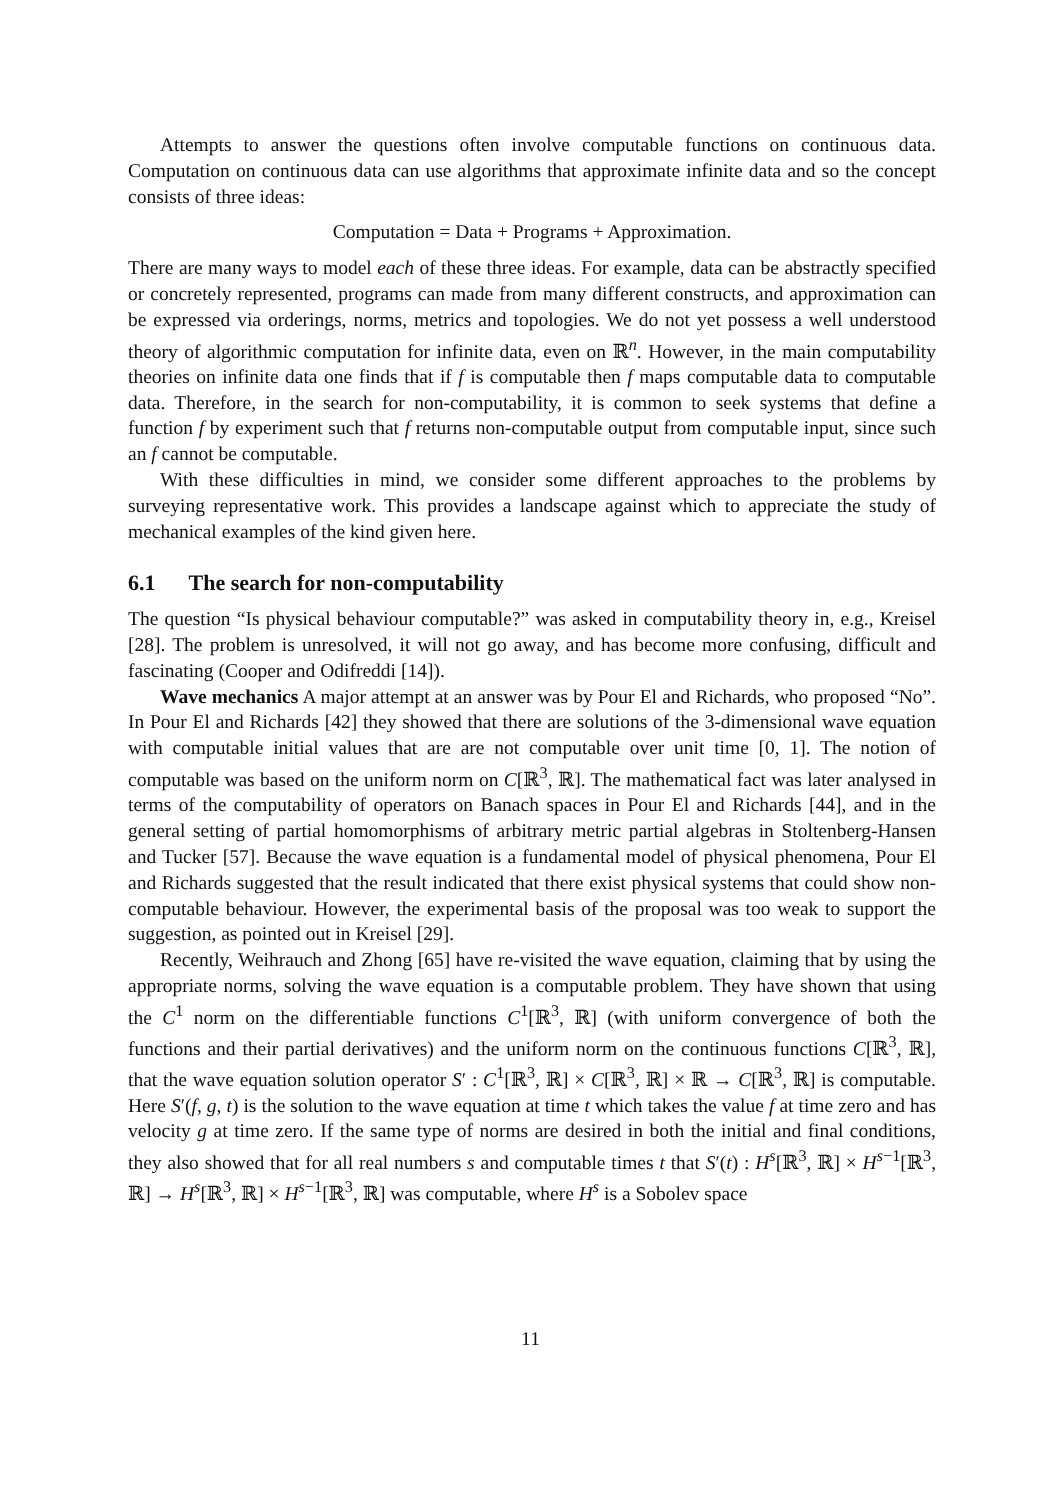Attempts to answer the questions often involve computable functions on continuous data. Computation on continuous data can use algorithms that approximate infinite data and so the concept consists of three ideas:
Computation = Data + Programs + Approximation.
There are many ways to model each of these three ideas. For example, data can be abstractly specified or concretely represented, programs can made from many different constructs, and approximation can be expressed via orderings, norms, metrics and topologies. We do not yet possess a well understood theory of algorithmic computation for infinite data, even on ℝ<sup>n</sup>. However, in the main computability theories on infinite data one finds that if f is computable then f maps computable data to computable data. Therefore, in the search for non-computability, it is common to seek systems that define a function f by experiment such that f returns non-computable output from computable input, since such an f cannot be computable.
With these difficulties in mind, we consider some different approaches to the problems by surveying representative work. This provides a landscape against which to appreciate the study of mechanical examples of the kind given here.
6.1 The search for non-computability
The question “Is physical behaviour computable?” was asked in computability theory in, e.g., Kreisel [28]. The problem is unresolved, it will not go away, and has become more confusing, difficult and fascinating (Cooper and Odifreddi [14]).
Wave mechanics A major attempt at an answer was by Pour El and Richards, who proposed “No”. In Pour El and Richards [42] they showed that there are solutions of the 3-dimensional wave equation with computable initial values that are are not computable over unit time [0, 1]. The notion of computable was based on the uniform norm on C[ℝ<sup>3</sup>, ℝ]. The mathematical fact was later analysed in terms of the computability of operators on Banach spaces in Pour El and Richards [44], and in the general setting of partial homomorphisms of arbitrary metric partial algebras in Stoltenberg-Hansen and Tucker [57]. Because the wave equation is a fundamental model of physical phenomena, Pour El and Richards suggested that the result indicated that there exist physical systems that could show non-computable behaviour. However, the experimental basis of the proposal was too weak to support the suggestion, as pointed out in Kreisel [29].
Recently, Weihrauch and Zhong [65] have re-visited the wave equation, claiming that by using the appropriate norms, solving the wave equation is a computable problem. They have shown that using the C<sup>1</sup> norm on the differentiable functions C<sup>1</sup>[ℝ<sup>3</sup>, ℝ] (with uniform convergence of both the functions and their partial derivatives) and the uniform norm on the continuous functions C[ℝ<sup>3</sup>, ℝ], that the wave equation solution operator S′ : C<sup>1</sup>[ℝ<sup>3</sup>, ℝ] × C[ℝ<sup>3</sup>, ℝ] × ℝ → C[ℝ<sup>3</sup>, ℝ] is computable. Here S′(f, g, t) is the solution to the wave equation at time t which takes the value f at time zero and has velocity g at time zero. If the same type of norms are desired in both the initial and final conditions, they also showed that for all real numbers s and computable times t that S′(t) : H<sup>s</sup>[ℝ<sup>3</sup>, ℝ] × H<sup>s−1</sup>[ℝ<sup>3</sup>, ℝ] → H<sup>s</sup>[ℝ<sup>3</sup>, ℝ] × H<sup>s−1</sup>[ℝ<sup>3</sup>, ℝ] was computable, where H<sup>s</sup> is a Sobolev space
11